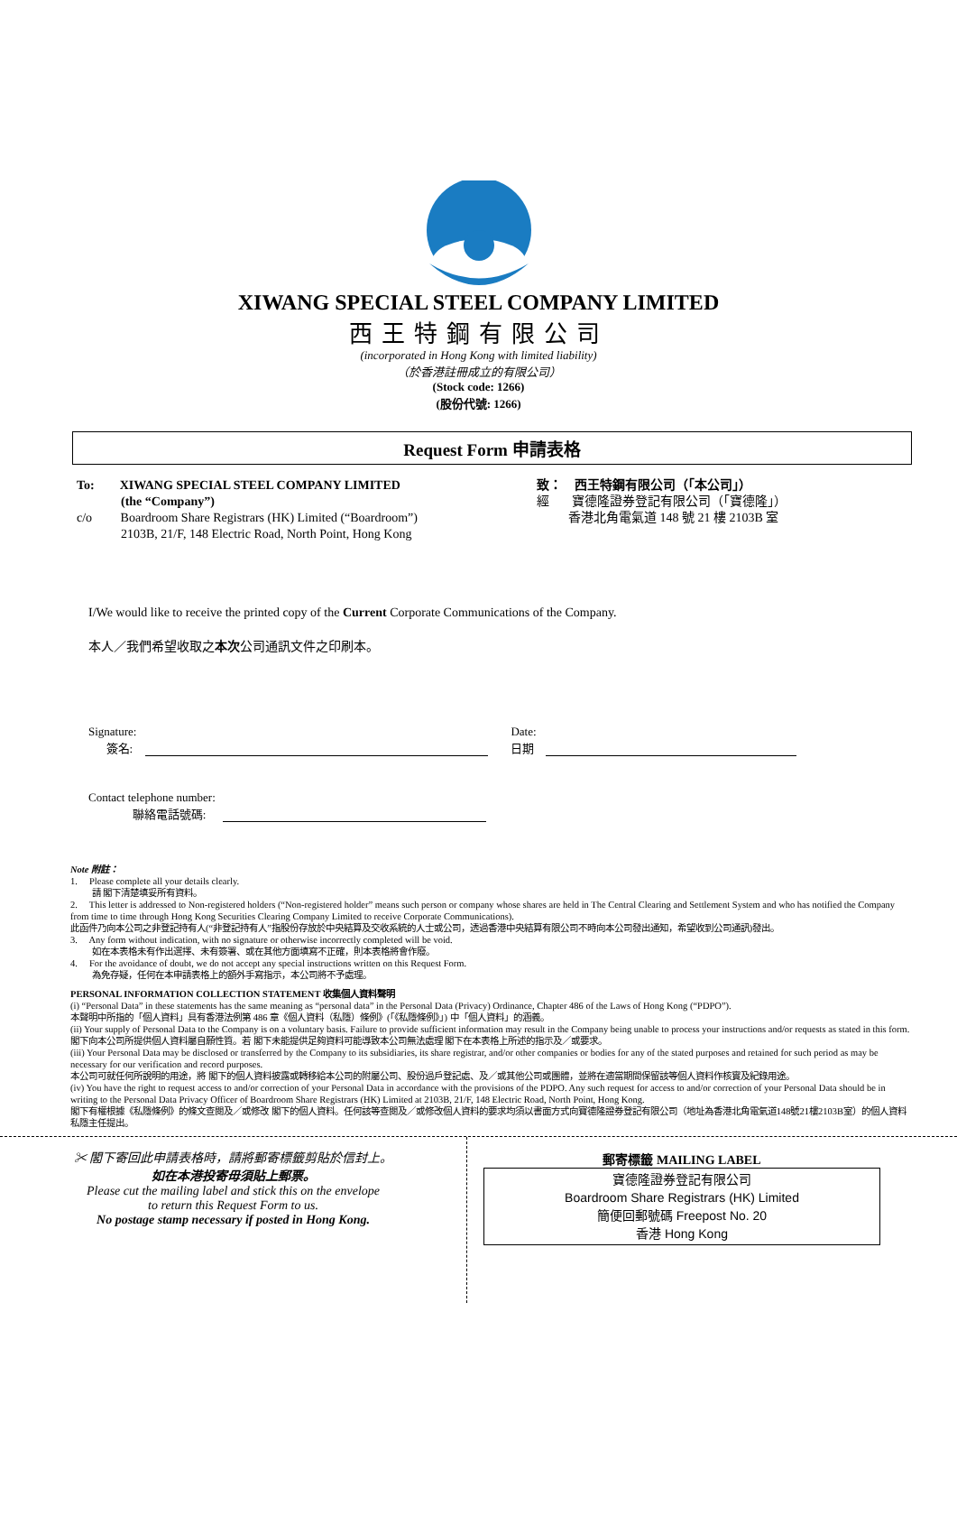XIWANG SPECIAL STEEL COMPANY LIMITED
西王特鋼有限公司
(incorporated in Hong Kong with limited liability)
（於香港註冊成立的有限公司）
(Stock code: 1266)
(股份代號: 1266)
Request Form 申請表格
To: XIWANG SPECIAL STEEL COMPANY LIMITED
(the “Company”)
c/o Boardroom Share Registrars (HK) Limited (“Boardroom”)
2103B, 21/F, 148 Electric Road, North Point, Hong Kong
致： 西王特鋼有限公司（「本公司」）
經 寶德隆證券登記有限公司（「寶德隆」）
香港北角電氣道 148 號 21 樓 2103B 室
I/We would like to receive the printed copy of the Current Corporate Communications of the Company.
本人／我們希望收取之本次公司通訊文件之印刷本。
Signature:
簽名:
Date:
日期
Contact telephone number:
聯絡電話號碼:
Note 附註：
1. Please complete all your details clearly.
請 閣下清楚填妥所有資料。
2. This letter is addressed to Non-registered holders (“Non-registered holder” means such person or company whose shares are held in The Central Clearing and Settlement System and who has notified the Company from time to time through Hong Kong Securities Clearing Company Limited to receive Corporate Communications).
此函件乃向本公司之非登記持有人(“非登記持有人”指股份存放於中央結算及交收系統的人士或公司，透過香港中央結算有限公司不時向本公司發出通知，希望收到公司通訊)發出。
3. Any form without indication, with no signature or otherwise incorrectly completed will be void.
如在本表格未有作出選擇、未有簽署、或在其他方面填寫不正確，則本表格將會作廢。
4. For the avoidance of doubt, we do not accept any special instructions written on this Request Form.
為免存疑，任何在本申請表格上的額外手寫指示，本公司將不予處理。
PERSONAL INFORMATION COLLECTION STATEMENT 收集個人資料聲明
(i) “Personal Data” in these statements has the same meaning as “personal data” in the Personal Data (Privacy) Ordinance, Chapter 486 of the Laws of Hong Kong (“PDPO”).
本聲明中所指的「個人資料」具有香港法例第 486 章《個人資料（私隱）條例》(「《私隱條例》」) 中「個人資料」的涵義。
(ii) Your supply of Personal Data to the Company is on a voluntary basis. Failure to provide sufficient information may result in the Company being unable to process your instructions and/or requests as stated in this form.
閣下向本公司所提供個人資料屬自願性質。若 閣下未能提供足夠資料可能導致本公司無法處理 閣下在本表格上所述的指示及／或要求。
(iii) Your Personal Data may be disclosed or transferred by the Company to its subsidiaries, its share registrar, and/or other companies or bodies for any of the stated purposes and retained for such period as may be necessary for our verification and record purposes.
本公司可就任何所說明的用途，將 閣下的個人資料披露或轉移給本公司的附屬公司、股份過戶登記處、及／或其他公司或團體，並將在適當期間保留該等個人資料作核實及紀錄用途。
(iv) You have the right to request access to and/or correction of your Personal Data in accordance with the provisions of the PDPO. Any such request for access to and/or correction of your Personal Data should be in writing to the Personal Data Privacy Officer of Boardroom Share Registrars (HK) Limited at 2103B, 21/F, 148 Electric Road, North Point, Hong Kong.
閣下有權根據《私隱條例》的條文查閱及／或修改 閣下的個人資料。任何該等查閱及／或修改個人資料的要求均須以書面方式向寶德隆證券登記有限公司（地址為香港北角電氣道148號21樓2103B室）的個人資料私隱主任提出。
✂ 閣下寄回此申請表格時，請將郵寄標籤剪貼於信封上。
如在本港投寄毋須貼上郵票。
Please cut the mailing label and stick this on the envelope
to return this Request Form to us.
No postage stamp necessary if posted in Hong Kong.
郵寄標籤 MAILING LABEL
寶德隆證券登記有限公司
Boardroom Share Registrars (HK) Limited
簡便回郵號碼 Freepost No. 20
香港 Hong Kong